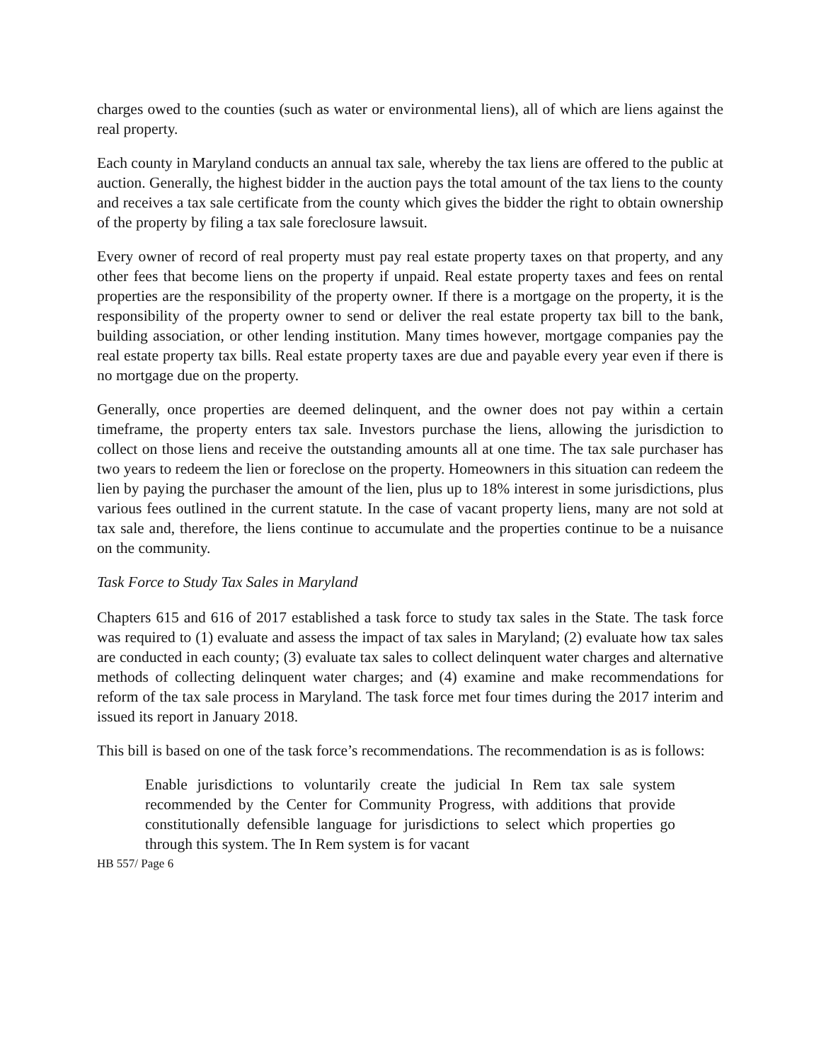charges owed to the counties (such as water or environmental liens), all of which are liens against the real property.
Each county in Maryland conducts an annual tax sale, whereby the tax liens are offered to the public at auction. Generally, the highest bidder in the auction pays the total amount of the tax liens to the county and receives a tax sale certificate from the county which gives the bidder the right to obtain ownership of the property by filing a tax sale foreclosure lawsuit.
Every owner of record of real property must pay real estate property taxes on that property, and any other fees that become liens on the property if unpaid. Real estate property taxes and fees on rental properties are the responsibility of the property owner. If there is a mortgage on the property, it is the responsibility of the property owner to send or deliver the real estate property tax bill to the bank, building association, or other lending institution. Many times however, mortgage companies pay the real estate property tax bills. Real estate property taxes are due and payable every year even if there is no mortgage due on the property.
Generally, once properties are deemed delinquent, and the owner does not pay within a certain timeframe, the property enters tax sale. Investors purchase the liens, allowing the jurisdiction to collect on those liens and receive the outstanding amounts all at one time. The tax sale purchaser has two years to redeem the lien or foreclose on the property. Homeowners in this situation can redeem the lien by paying the purchaser the amount of the lien, plus up to 18% interest in some jurisdictions, plus various fees outlined in the current statute. In the case of vacant property liens, many are not sold at tax sale and, therefore, the liens continue to accumulate and the properties continue to be a nuisance on the community.
Task Force to Study Tax Sales in Maryland
Chapters 615 and 616 of 2017 established a task force to study tax sales in the State. The task force was required to (1) evaluate and assess the impact of tax sales in Maryland; (2) evaluate how tax sales are conducted in each county; (3) evaluate tax sales to collect delinquent water charges and alternative methods of collecting delinquent water charges; and (4) examine and make recommendations for reform of the tax sale process in Maryland. The task force met four times during the 2017 interim and issued its report in January 2018.
This bill is based on one of the task force’s recommendations. The recommendation is as is follows:
Enable jurisdictions to voluntarily create the judicial In Rem tax sale system recommended by the Center for Community Progress, with additions that provide constitutionally defensible language for jurisdictions to select which properties go through this system. The In Rem system is for vacant
HB 557/ Page 6